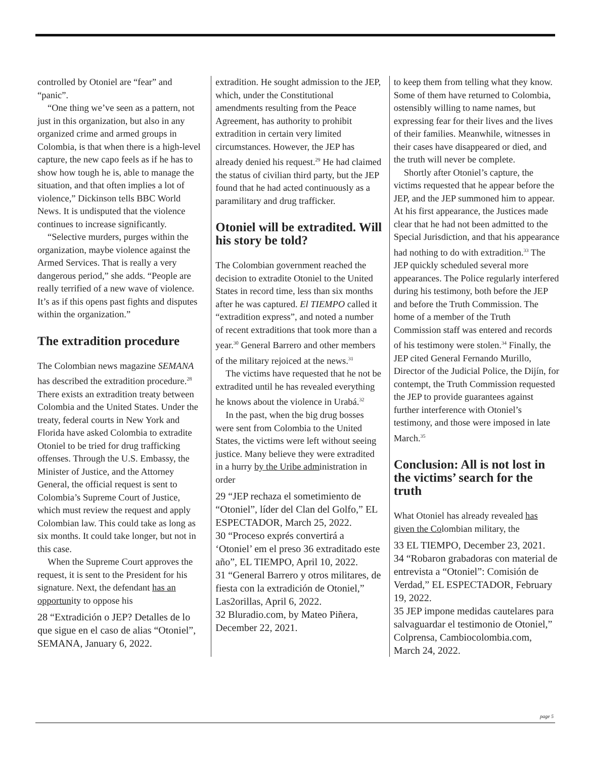controlled by Otoniel are “fear” and “panic”.
“One thing we’ve seen as a pattern, not just in this organization, but also in any organized crime and armed groups in Colombia, is that when there is a high-level capture, the new capo feels as if he has to show how tough he is, able to manage the situation, and that often implies a lot of violence,” Dickinson tells BBC World News. It is undisputed that the violence continues to increase significantly.
“Selective murders, purges within the organization, maybe violence against the Armed Services. That is really a very dangerous period,” she adds. “People are really terrified of a new wave of violence. It’s as if this opens past fights and disputes within the organization.”
The extradition procedure
The Colombian news magazine SEMANA has described the extradition procedure.<sup>28</sup> There exists an extradition treaty between Colombia and the United States. Under the treaty, federal courts in New York and Florida have asked Colombia to extradite Otoniel to be tried for drug trafficking offenses. Through the U.S. Embassy, the Minister of Justice, and the Attorney General, the official request is sent to Colombia’s Supreme Court of Justice, which must review the request and apply Colombian law. This could take as long as six months. It could take longer, but not in this case.
When the Supreme Court approves the request, it is sent to the President for his signature. Next, the defendant has an opportunity to oppose his
28 “Extradición o JEP? Detalles de lo que sigue en el caso de alias “Otoniel”, SEMANA, January 6, 2022.
extradition. He sought admission to the JEP, which, under the Constitutional amendments resulting from the Peace Agreement, has authority to prohibit extradition in certain very limited circumstances. However, the JEP has already denied his request.<sup>29</sup> He had claimed the status of civilian third party, but the JEP found that he had acted continuously as a paramilitary and drug trafficker.
Otoniel will be extradited. Will his story be told?
The Colombian government reached the decision to extradite Otoniel to the United States in record time, less than six months after he was captured. El TIEMPO called it “extradition express”, and noted a number of recent extraditions that took more than a year.<sup>30</sup> General Barrero and other members of the military rejoiced at the news.<sup>31</sup>
The victims have requested that he not be extradited until he has revealed everything he knows about the violence in Urabá.<sup>32</sup>
In the past, when the big drug bosses were sent from Colombia to the United States, the victims were left without seeing justice. Many believe they were extradited in a hurry by the Uribe administration in order
29 “JEP rechaza el sometimiento de “Otoniel”, líder del Clan del Golfo,” EL ESPECTADOR, March 25, 2022.
30 “Proceso exprés convertirá a ‘Otoniel’ em el preso 36 extraditado este año”, EL TIEMPO, April 10, 2022.
31 “General Barrero y otros militares, de fiesta con la extradición de Otoniel,” Las2orillas, April 6, 2022.
32 Bluradio.com, by Mateo Piñera, December 22, 2021.
to keep them from telling what they know. Some of them have returned to Colombia, ostensibly willing to name names, but expressing fear for their lives and the lives of their families. Meanwhile, witnesses in their cases have disappeared or died, and the truth will never be complete.
Shortly after Otoniel’s capture, the victims requested that he appear before the JEP, and the JEP summoned him to appear. At his first appearance, the Justices made clear that he had not been admitted to the Special Jurisdiction, and that his appearance had nothing to do with extradition.<sup>33</sup> The JEP quickly scheduled several more appearances. The Police regularly interfered during his testimony, both before the JEP and before the Truth Commission. The home of a member of the Truth Commission staff was entered and records of his testimony were stolen.<sup>34</sup> Finally, the JEP cited General Fernando Murillo, Director of the Judicial Police, the Dijín, for contempt, the Truth Commission requested the JEP to provide guarantees against further interference with Otoniel’s testimony, and those were imposed in late March.<sup>35</sup>
Conclusion: All is not lost in the victims’ search for the truth
What Otoniel has already revealed has given the Colombian military, the
33 EL TIEMPO, December 23, 2021.
34 “Robaron grabadoras con material de entrevista a “Otoniel”: Comisión de Verdad,” EL ESPECTADOR, February 19, 2022.
35 JEP impone medidas cautelares para salvaguardar el testimonio de Otoniel,” Colprensa, Cambiocolombia.com, March 24, 2022.
page 5